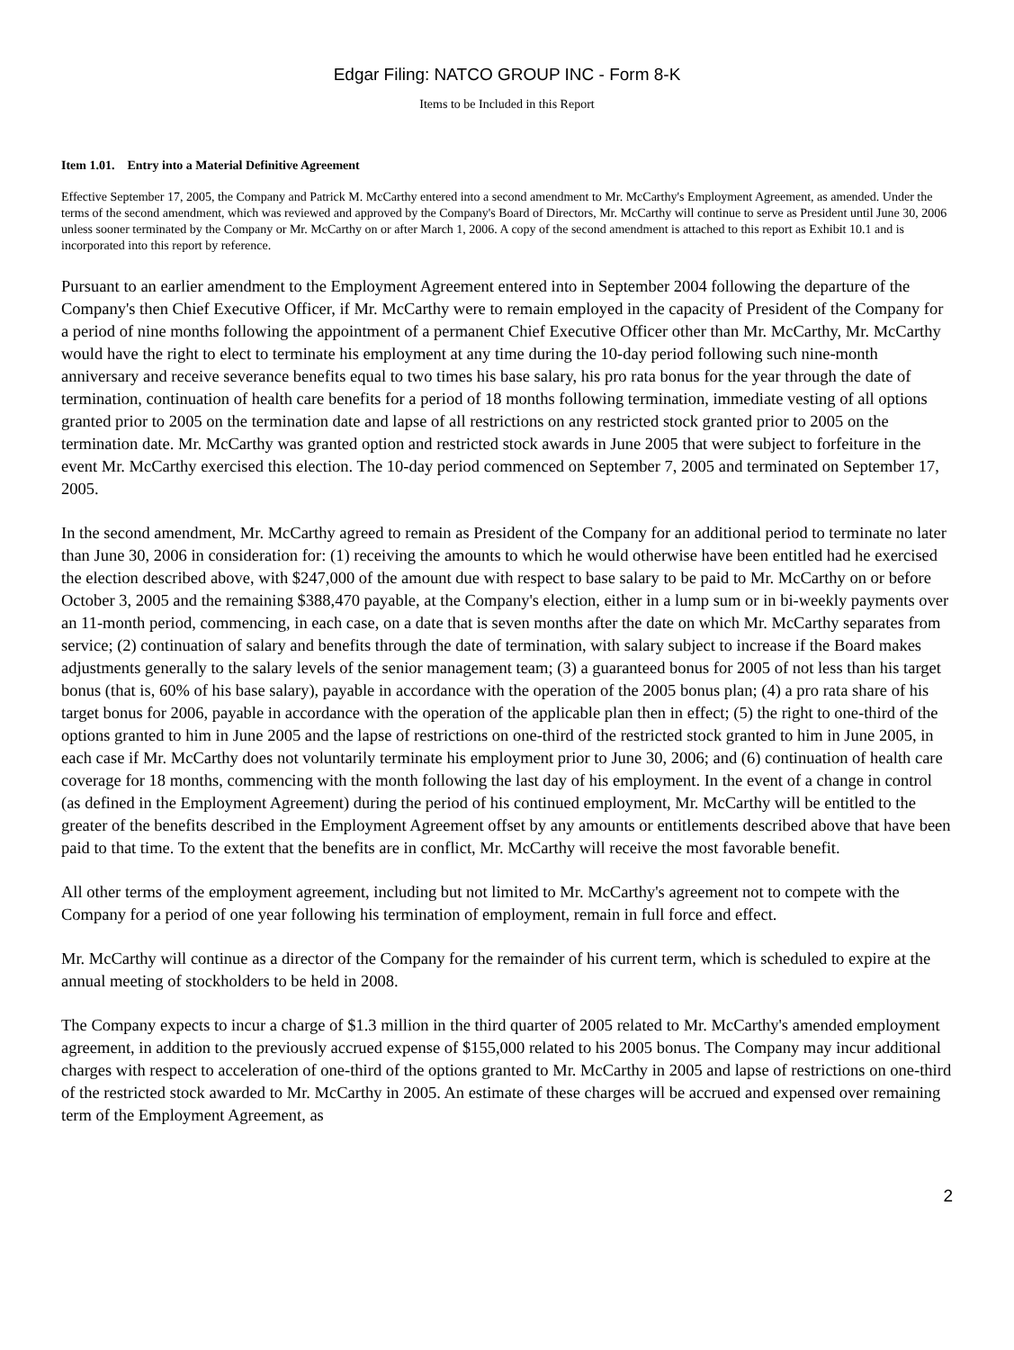Edgar Filing: NATCO GROUP INC - Form 8-K
Items to be Included in this Report
Item 1.01. Entry into a Material Definitive Agreement
Effective September 17, 2005, the Company and Patrick M. McCarthy entered into a second amendment to Mr. McCarthy's Employment Agreement, as amended. Under the terms of the second amendment, which was reviewed and approved by the Company's Board of Directors, Mr. McCarthy will continue to serve as President until June 30, 2006 unless sooner terminated by the Company or Mr. McCarthy on or after March 1, 2006. A copy of the second amendment is attached to this report as Exhibit 10.1 and is incorporated into this report by reference.
Pursuant to an earlier amendment to the Employment Agreement entered into in September 2004 following the departure of the Company's then Chief Executive Officer, if Mr. McCarthy were to remain employed in the capacity of President of the Company for a period of nine months following the appointment of a permanent Chief Executive Officer other than Mr. McCarthy, Mr. McCarthy would have the right to elect to terminate his employment at any time during the 10-day period following such nine-month anniversary and receive severance benefits equal to two times his base salary, his pro rata bonus for the year through the date of termination, continuation of health care benefits for a period of 18 months following termination, immediate vesting of all options granted prior to 2005 on the termination date and lapse of all restrictions on any restricted stock granted prior to 2005 on the termination date. Mr. McCarthy was granted option and restricted stock awards in June 2005 that were subject to forfeiture in the event Mr. McCarthy exercised this election. The 10-day period commenced on September 7, 2005 and terminated on September 17, 2005.
In the second amendment, Mr. McCarthy agreed to remain as President of the Company for an additional period to terminate no later than June 30, 2006 in consideration for: (1) receiving the amounts to which he would otherwise have been entitled had he exercised the election described above, with $247,000 of the amount due with respect to base salary to be paid to Mr. McCarthy on or before October 3, 2005 and the remaining $388,470 payable, at the Company's election, either in a lump sum or in bi-weekly payments over an 11-month period, commencing, in each case, on a date that is seven months after the date on which Mr. McCarthy separates from service; (2) continuation of salary and benefits through the date of termination, with salary subject to increase if the Board makes adjustments generally to the salary levels of the senior management team; (3) a guaranteed bonus for 2005 of not less than his target bonus (that is, 60% of his base salary), payable in accordance with the operation of the 2005 bonus plan; (4) a pro rata share of his target bonus for 2006, payable in accordance with the operation of the applicable plan then in effect; (5) the right to one-third of the options granted to him in June 2005 and the lapse of restrictions on one-third of the restricted stock granted to him in June 2005, in each case if Mr. McCarthy does not voluntarily terminate his employment prior to June 30, 2006; and (6) continuation of health care coverage for 18 months, commencing with the month following the last day of his employment. In the event of a change in control (as defined in the Employment Agreement) during the period of his continued employment, Mr. McCarthy will be entitled to the greater of the benefits described in the Employment Agreement offset by any amounts or entitlements described above that have been paid to that time. To the extent that the benefits are in conflict, Mr. McCarthy will receive the most favorable benefit.
All other terms of the employment agreement, including but not limited to Mr. McCarthy's agreement not to compete with the Company for a period of one year following his termination of employment, remain in full force and effect.
Mr. McCarthy will continue as a director of the Company for the remainder of his current term, which is scheduled to expire at the annual meeting of stockholders to be held in 2008.
The Company expects to incur a charge of $1.3 million in the third quarter of 2005 related to Mr. McCarthy's amended employment agreement, in addition to the previously accrued expense of $155,000 related to his 2005 bonus. The Company may incur additional charges with respect to acceleration of one-third of the options granted to Mr. McCarthy in 2005 and lapse of restrictions on one-third of the restricted stock awarded to Mr. McCarthy in 2005. An estimate of these charges will be accrued and expensed over remaining term of the Employment Agreement, as
2